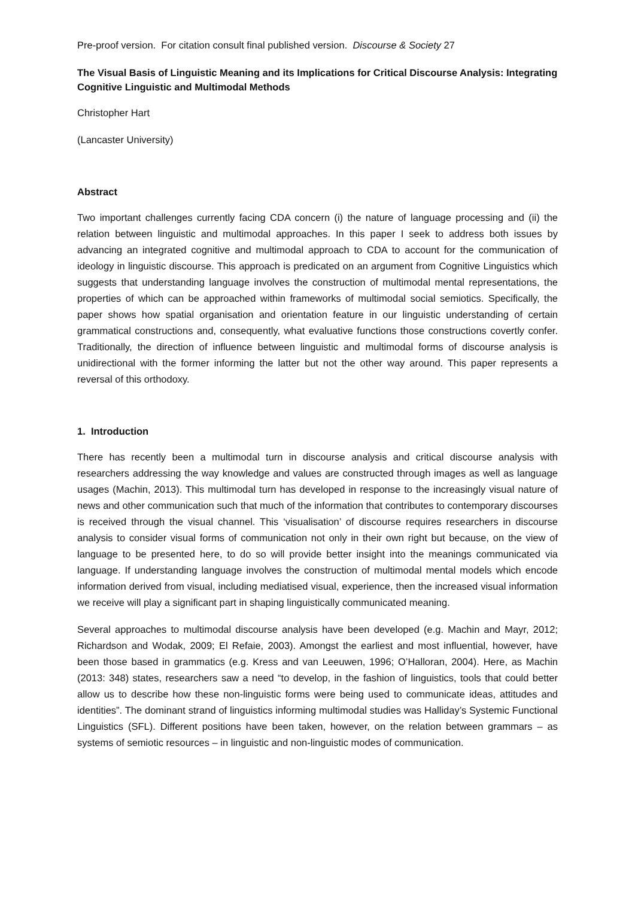Pre-proof version. For citation consult final published version. Discourse & Society 27
The Visual Basis of Linguistic Meaning and its Implications for Critical Discourse Analysis: Integrating Cognitive Linguistic and Multimodal Methods
Christopher Hart
(Lancaster University)
Abstract
Two important challenges currently facing CDA concern (i) the nature of language processing and (ii) the relation between linguistic and multimodal approaches. In this paper I seek to address both issues by advancing an integrated cognitive and multimodal approach to CDA to account for the communication of ideology in linguistic discourse. This approach is predicated on an argument from Cognitive Linguistics which suggests that understanding language involves the construction of multimodal mental representations, the properties of which can be approached within frameworks of multimodal social semiotics. Specifically, the paper shows how spatial organisation and orientation feature in our linguistic understanding of certain grammatical constructions and, consequently, what evaluative functions those constructions covertly confer. Traditionally, the direction of influence between linguistic and multimodal forms of discourse analysis is unidirectional with the former informing the latter but not the other way around. This paper represents a reversal of this orthodoxy.
1. Introduction
There has recently been a multimodal turn in discourse analysis and critical discourse analysis with researchers addressing the way knowledge and values are constructed through images as well as language usages (Machin, 2013). This multimodal turn has developed in response to the increasingly visual nature of news and other communication such that much of the information that contributes to contemporary discourses is received through the visual channel. This ‘visualisation’ of discourse requires researchers in discourse analysis to consider visual forms of communication not only in their own right but because, on the view of language to be presented here, to do so will provide better insight into the meanings communicated via language. If understanding language involves the construction of multimodal mental models which encode information derived from visual, including mediatised visual, experience, then the increased visual information we receive will play a significant part in shaping linguistically communicated meaning.
Several approaches to multimodal discourse analysis have been developed (e.g. Machin and Mayr, 2012; Richardson and Wodak, 2009; El Refaie, 2003). Amongst the earliest and most influential, however, have been those based in grammatics (e.g. Kress and van Leeuwen, 1996; O’Halloran, 2004). Here, as Machin (2013: 348) states, researchers saw a need “to develop, in the fashion of linguistics, tools that could better allow us to describe how these non-linguistic forms were being used to communicate ideas, attitudes and identities”. The dominant strand of linguistics informing multimodal studies was Halliday’s Systemic Functional Linguistics (SFL). Different positions have been taken, however, on the relation between grammars – as systems of semiotic resources – in linguistic and non-linguistic modes of communication.